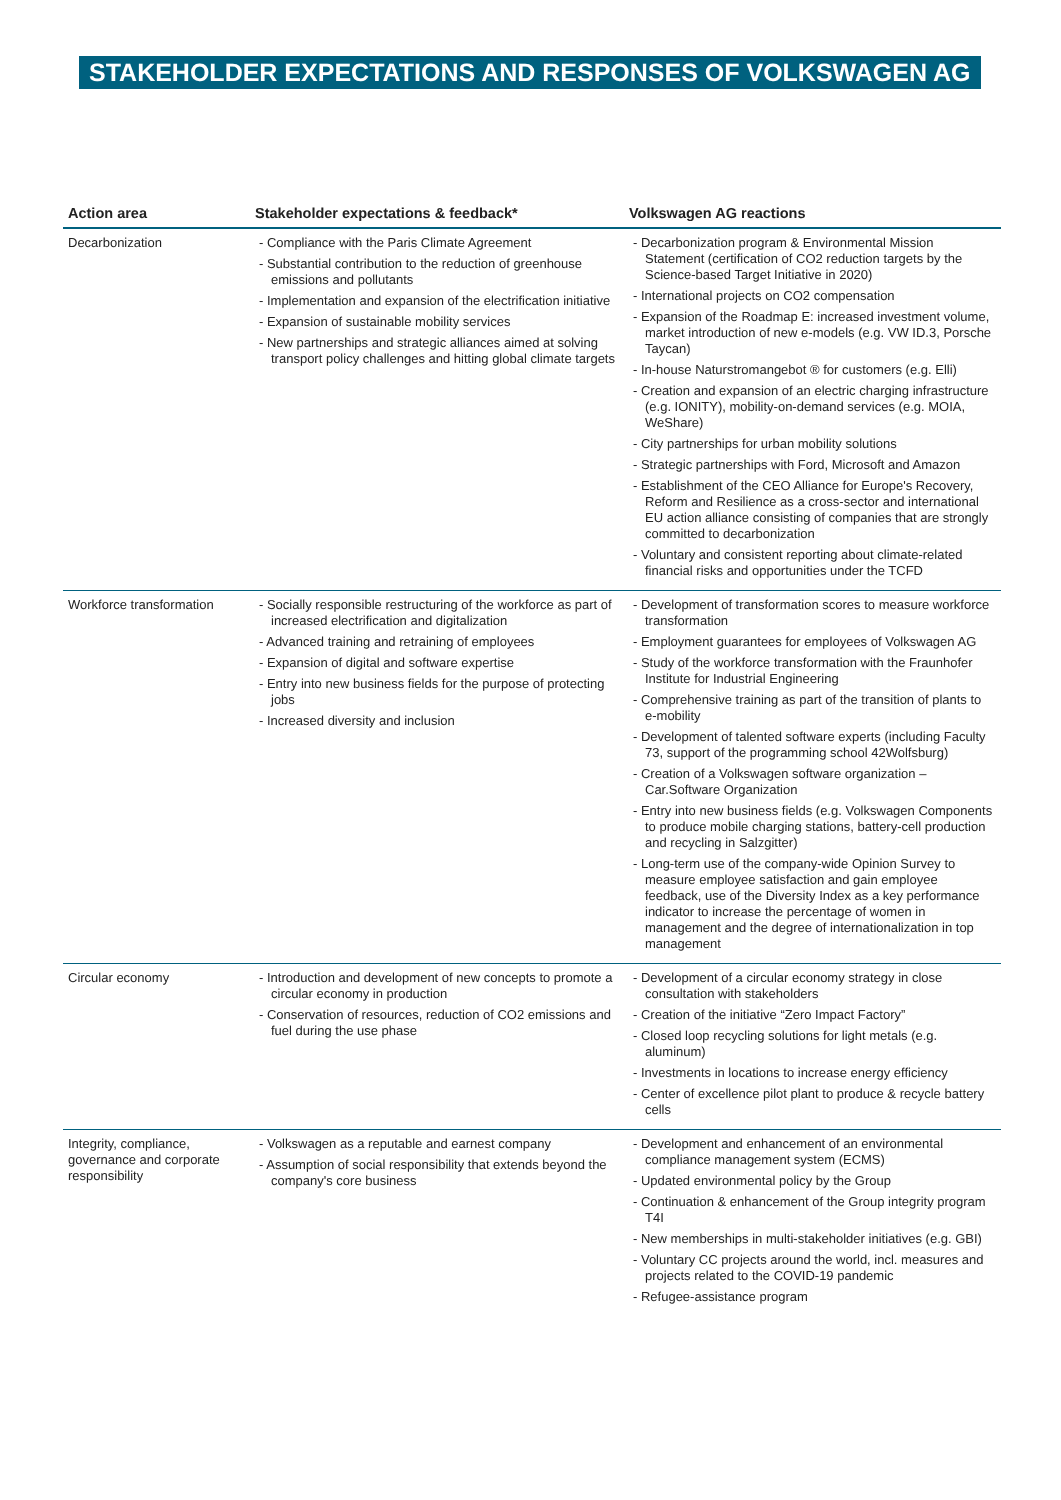STAKEHOLDER EXPECTATIONS AND RESPONSES OF VOLKSWAGEN AG
| Action area | Stakeholder expectations & feedback* | Volkswagen AG reactions |
| --- | --- | --- |
| Decarbonization | - Compliance with the Paris Climate Agreement - Substantial contribution to the reduction of greenhouse emissions and pollutants - Implementation and expansion of the electrification initiative - Expansion of sustainable mobility services - New partnerships and strategic alliances aimed at solving transport policy challenges and hitting global climate targets | - Decarbonization program & Environmental Mission Statement (certification of CO2 reduction targets by the Science-based Target Initiative in 2020) - International projects on CO2 compensation - Expansion of the Roadmap E: increased investment volume, market introduction of new e-models (e.g. VW ID.3, Porsche Taycan) - In-house Naturstromangebot ® for customers (e.g. Elli) - Creation and expansion of an electric charging infrastructure (e.g. IONITY), mobility-on-demand services (e.g. MOIA, WeShare) - City partnerships for urban mobility solutions - Strategic partnerships with Ford, Microsoft and Amazon - Establishment of the CEO Alliance for Europe's Recovery, Reform and Resilience as a cross-sector and international EU action alliance consisting of companies that are strongly committed to decarbonization - Voluntary and consistent reporting about climate-related financial risks and opportunities under the TCFD |
| Workforce transformation | - Socially responsible restructuring of the workforce as part of increased electrification and digitalization - Advanced training and retraining of employees - Expansion of digital and software expertise - Entry into new business fields for the purpose of protecting jobs - Increased diversity and inclusion | - Development of transformation scores to measure workforce transformation - Employment guarantees for employees of Volkswagen AG - Study of the workforce transformation with the Fraunhofer Institute for Industrial Engineering - Comprehensive training as part of the transition of plants to e-mobility - Development of talented software experts (including Faculty 73, support of the programming school 42Wolfsburg) - Creation of a Volkswagen software organization – Car.Software Organization - Entry into new business fields (e.g. Volkswagen Components to produce mobile charging stations, battery-cell production and recycling in Salzgitter) - Long-term use of the company-wide Opinion Survey to measure employee satisfaction and gain employee feedback, use of the Diversity Index as a key performance indicator to increase the percentage of women in management and the degree of internationalization in top management |
| Circular economy | - Introduction and development of new concepts to promote a circular economy in production - Conservation of resources, reduction of CO2 emissions and fuel during the use phase | - Development of a circular economy strategy in close consultation with stakeholders - Creation of the initiative “Zero Impact Factory” - Closed loop recycling solutions for light metals (e.g. aluminum) - Investments in locations to increase energy efficiency - Center of excellence pilot plant to produce & recycle battery cells |
| Integrity, compliance, governance and corporate responsibility | - Volkswagen as a reputable and earnest company - Assumption of social responsibility that extends beyond the company's core business | - Development and enhancement of an environmental compliance management system (ECMS) - Updated environmental policy by the Group - Continuation & enhancement of the Group integrity program T4I - New memberships in multi-stakeholder initiatives (e.g. GBI) - Voluntary CC projects around the world, incl. measures and projects related to the COVID-19 pandemic - Refugee-assistance program |